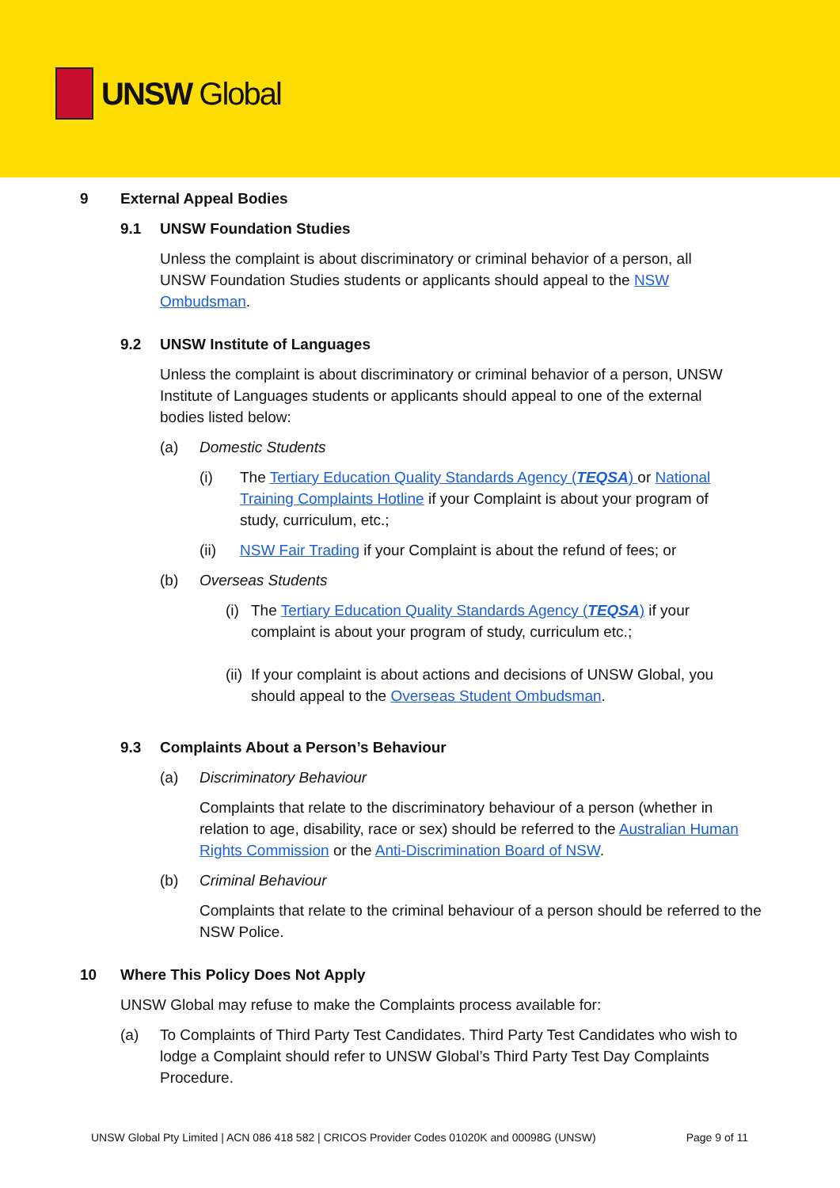UNSW Global
9 External Appeal Bodies
9.1 UNSW Foundation Studies
Unless the complaint is about discriminatory or criminal behavior of a person, all UNSW Foundation Studies students or applicants should appeal to the NSW Ombudsman.
9.2 UNSW Institute of Languages
Unless the complaint is about discriminatory or criminal behavior of a person, UNSW Institute of Languages students or applicants should appeal to one of the external bodies listed below:
(a) Domestic Students
(i) The Tertiary Education Quality Standards Agency (TEQSA) or National Training Complaints Hotline if your Complaint is about your program of study, curriculum, etc.;
(ii) NSW Fair Trading if your Complaint is about the refund of fees; or
(b) Overseas Students
(i)
The Tertiary Education Quality Standards Agency (TEQSA) if your complaint is about your program of study, curriculum etc.;
(ii)
If your complaint is about actions and decisions of UNSW Global, you should appeal to the Overseas Student Ombudsman.
9.3 Complaints About a Person’s Behaviour
(a) Discriminatory Behaviour
Complaints that relate to the discriminatory behaviour of a person (whether in relation to age, disability, race or sex) should be referred to the Australian Human Rights Commission or the Anti-Discrimination Board of NSW.
(b) Criminal Behaviour
Complaints that relate to the criminal behaviour of a person should be referred to the NSW Police.
10 Where This Policy Does Not Apply
UNSW Global may refuse to make the Complaints process available for:
(a) To Complaints of Third Party Test Candidates. Third Party Test Candidates who wish to lodge a Complaint should refer to UNSW Global’s Third Party Test Day Complaints Procedure.
UNSW Global Pty Limited | ACN 086 418 582 | CRICOS Provider Codes 01020K and 00098G (UNSW) Page 9 of 11